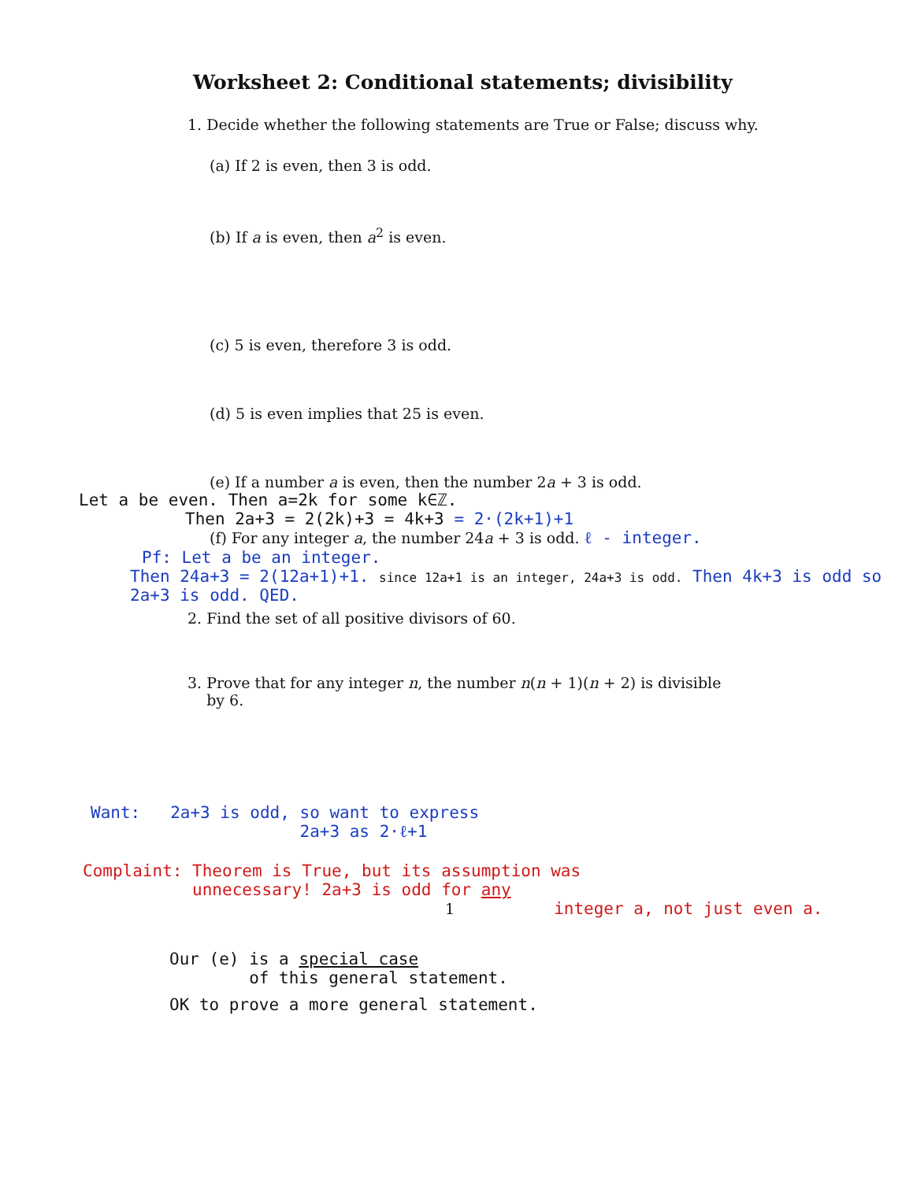Worksheet 2: Conditional statements; divisibility
1. Decide whether the following statements are True or False; discuss why.
(a) If 2 is even, then 3 is odd.
(b) If a is even, then a<sup>2</sup> is even.
(c) 5 is even, therefore 3 is odd.
(d) 5 is even implies that 25 is even.
(e) If a number a is even, then the number 2a + 3 is odd.
Let a be even. Then a=2k for some k∈ℤ.
Then 2a+3 = 2(2k)+3 = 4k+3 = 2·(2k+1)+1
(f) For any integer a, the number 24a + 3 is odd. ℓ - integer.
Pf: Let a be an integer.
Then 24a+3 = 2(12a+1)+1. since 12a+1 is an integer, 24a+3 is odd. Then 4k+3 is odd so 2a+3 is odd. QED.
2. Find the set of all positive divisors of 60.
3. Prove that for any integer n, the number n(n + 1)(n + 2) is divisible
by 6.
Want: 2a+3 is odd, so want to express
2a+3 as 2·ℓ+1
Complaint: Theorem is True, but its assumption was
unnecessary! 2a+3 is odd for any
1 integer a, not just even a.
Our (e) is a special case
of this general statement.
OK to prove a more general statement.